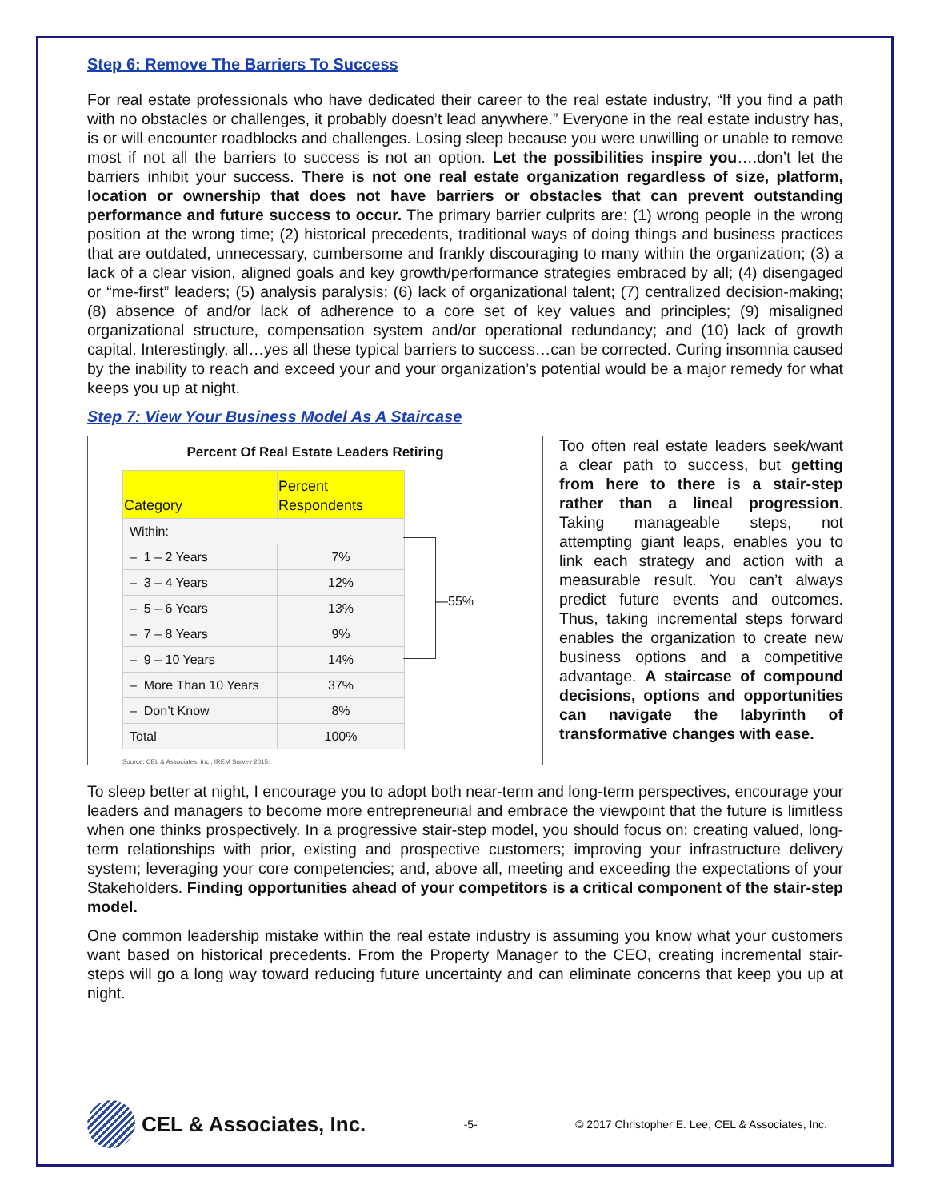Step 6: Remove The Barriers To Success
For real estate professionals who have dedicated their career to the real estate industry, “If you find a path with no obstacles or challenges, it probably doesn’t lead anywhere.” Everyone in the real estate industry has, is or will encounter roadblocks and challenges. Losing sleep because you were unwilling or unable to remove most if not all the barriers to success is not an option. Let the possibilities inspire you….don’t let the barriers inhibit your success. There is not one real estate organization regardless of size, platform, location or ownership that does not have barriers or obstacles that can prevent outstanding performance and future success to occur. The primary barrier culprits are: (1) wrong people in the wrong position at the wrong time; (2) historical precedents, traditional ways of doing things and business practices that are outdated, unnecessary, cumbersome and frankly discouraging to many within the organization; (3) a lack of a clear vision, aligned goals and key growth/performance strategies embraced by all; (4) disengaged or “me-first” leaders; (5) analysis paralysis; (6) lack of organizational talent; (7) centralized decision-making; (8) absence of and/or lack of adherence to a core set of key values and principles; (9) misaligned organizational structure, compensation system and/or operational redundancy; and (10) lack of growth capital. Interestingly, all…yes all these typical barriers to success…can be corrected. Curing insomnia caused by the inability to reach and exceed your and your organization’s potential would be a major remedy for what keeps you up at night.
Step 7: View Your Business Model As A Staircase
Percent Of Real Estate Leaders Retiring
| Category | Percent Respondents |
| --- | --- |
| Within: | |
| – 1 – 2 Years | 7% |
| – 3 – 4 Years | 12% |
| – 5 – 6 Years | 13% |
| – 7 – 8 Years | 9% |
| – 9 – 10 Years | 14% |
| – More Than 10 Years | 37% |
| – Don’t Know | 8% |
| Total | 100% |
Source: CEL & Associates, Inc., IREM Survey 2015.
—55%
Too often real estate leaders seek/want a clear path to success, but getting from here to there is a stair-step rather than a lineal progression. Taking manageable steps, not attempting giant leaps, enables you to link each strategy and action with a measurable result. You can’t always predict future events and outcomes. Thus, taking incremental steps forward enables the organization to create new business options and a competitive advantage. A staircase of compound decisions, options and opportunities can navigate the labyrinth of transformative changes with ease.
To sleep better at night, I encourage you to adopt both near-term and long-term perspectives, encourage your leaders and managers to become more entrepreneurial and embrace the viewpoint that the future is limitless when one thinks prospectively. In a progressive stair-step model, you should focus on: creating valued, long-term relationships with prior, existing and prospective customers; improving your infrastructure delivery system; leveraging your core competencies; and, above all, meeting and exceeding the expectations of your Stakeholders. Finding opportunities ahead of your competitors is a critical component of the stair-step model.
One common leadership mistake within the real estate industry is assuming you know what your customers want based on historical precedents. From the Property Manager to the CEO, creating incremental stair-steps will go a long way toward reducing future uncertainty and can eliminate concerns that keep you up at night.
CEL & Associates, Inc.
-5-
© 2017 Christopher E. Lee, CEL & Associates, Inc.